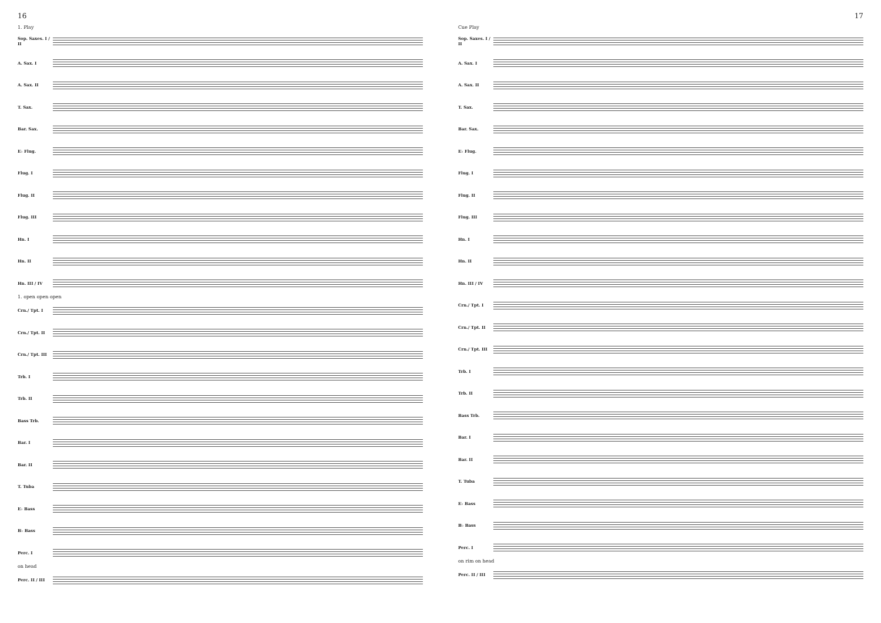16
1. Play
Sop. Saxes. I / II
A. Sax. I
A. Sax. II
T. Sax.
Bar. Sax.
E♭ Flug.
Flug. I
Flug. II
Flug. III
Hn. I
Hn. II
Hn. III / IV
1. open open open
Crn./ Tpt. I
Crn./ Tpt. II
Crn./ Tpt. III
Trb. I
Trb. II
Bass Trb.
Bar. I
Bar. II
T. Tuba
E♭ Bass
B♭ Bass
Perc. I
on head
Perc. II / III
17
Cue Play
Sop. Saxes. I / II
A. Sax. I
A. Sax. II
T. Sax.
Bar. Sax.
E♭ Flug.
Flug. I
Flug. II
Flug. III
Hn. I
Hn. II
Hn. III / IV
Crn./ Tpt. I
Crn./ Tpt. II
Crn./ Tpt. III
Trb. I
Trb. II
Bass Trb.
Bar. I
Bar. II
T. Tuba
E♭ Bass
B♭ Bass
Perc. I
on rim on head
Perc. II / III